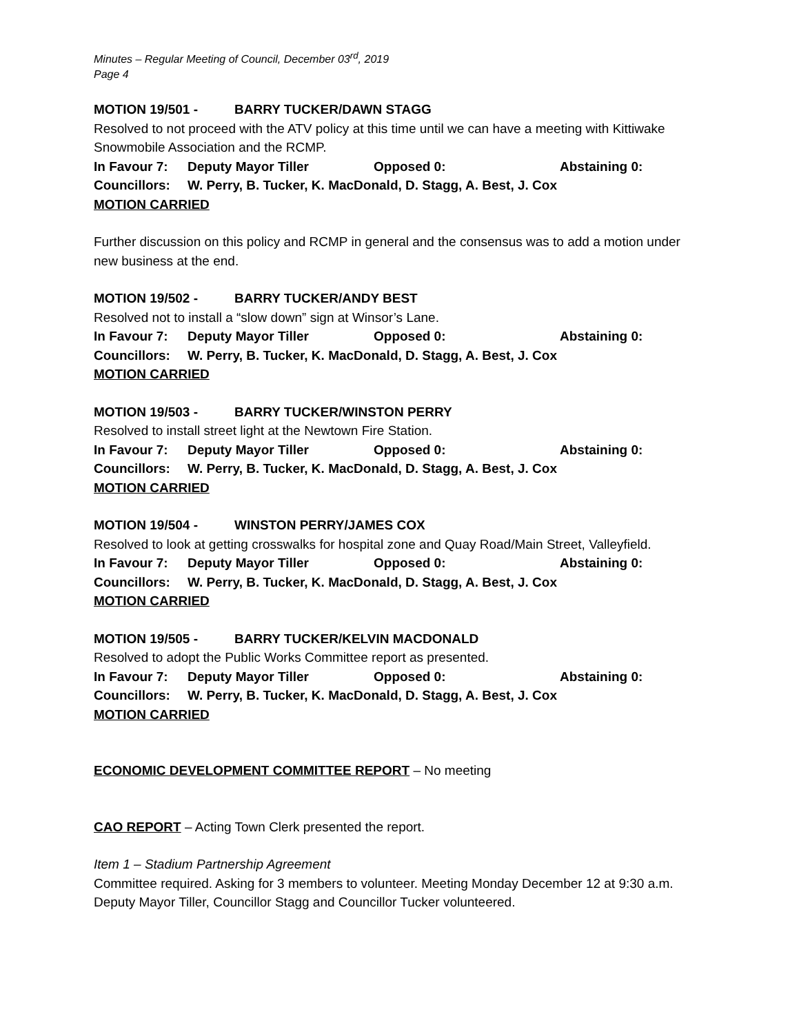Minutes – Regular Meeting of Council, December 03<sup>rd</sup>, 2019
Page 4
MOTION 19/501 - BARRY TUCKER/DAWN STAGG
Resolved to not proceed with the ATV policy at this time until we can have a meeting with Kittiwake Snowmobile Association and the RCMP.
In Favour 7: Deputy Mayor Tiller Opposed 0: Abstaining 0:
Councillors: W. Perry, B. Tucker, K. MacDonald, D. Stagg, A. Best, J. Cox
MOTION CARRIED
Further discussion on this policy and RCMP in general and the consensus was to add a motion under new business at the end.
MOTION 19/502 - BARRY TUCKER/ANDY BEST
Resolved not to install a “slow down” sign at Winsor’s Lane.
In Favour 7: Deputy Mayor Tiller Opposed 0: Abstaining 0:
Councillors: W. Perry, B. Tucker, K. MacDonald, D. Stagg, A. Best, J. Cox
MOTION CARRIED
MOTION 19/503 - BARRY TUCKER/WINSTON PERRY
Resolved to install street light at the Newtown Fire Station.
In Favour 7: Deputy Mayor Tiller Opposed 0: Abstaining 0:
Councillors: W. Perry, B. Tucker, K. MacDonald, D. Stagg, A. Best, J. Cox
MOTION CARRIED
MOTION 19/504 - WINSTON PERRY/JAMES COX
Resolved to look at getting crosswalks for hospital zone and Quay Road/Main Street, Valleyfield.
In Favour 7: Deputy Mayor Tiller Opposed 0: Abstaining 0:
Councillors: W. Perry, B. Tucker, K. MacDonald, D. Stagg, A. Best, J. Cox
MOTION CARRIED
MOTION 19/505 - BARRY TUCKER/KELVIN MACDONALD
Resolved to adopt the Public Works Committee report as presented.
In Favour 7: Deputy Mayor Tiller Opposed 0: Abstaining 0:
Councillors: W. Perry, B. Tucker, K. MacDonald, D. Stagg, A. Best, J. Cox
MOTION CARRIED
ECONOMIC DEVELOPMENT COMMITTEE REPORT – No meeting
CAO REPORT – Acting Town Clerk presented the report.
Item 1 – Stadium Partnership Agreement
Committee required. Asking for 3 members to volunteer. Meeting Monday December 12 at 9:30 a.m. Deputy Mayor Tiller, Councillor Stagg and Councillor Tucker volunteered.